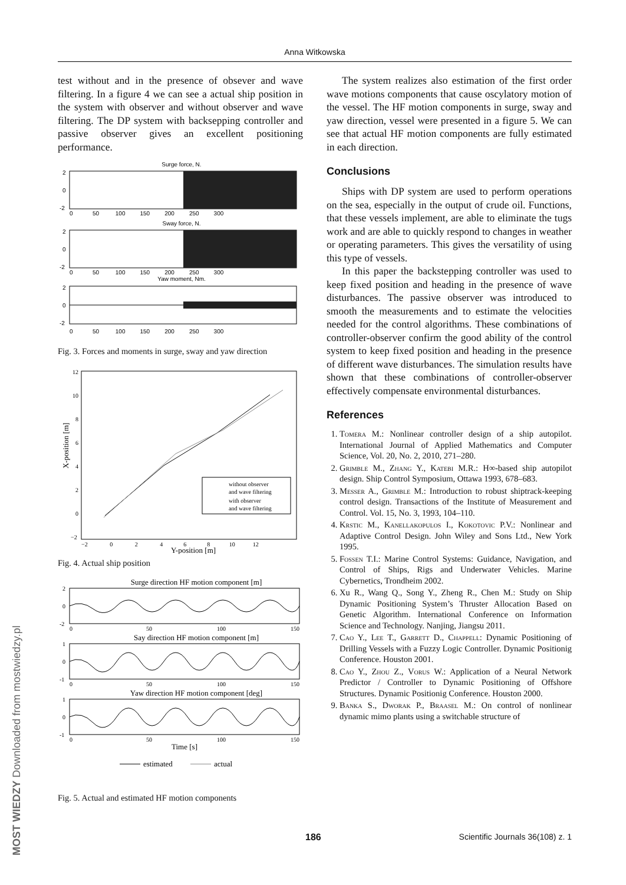Anna Witkowska
test without and in the presence of obsever and wave filtering. In a figure 4 we can see a actual ship position in the system with observer and without observer and wave filtering. The DP system with backsepping controller and passive observer gives an excellent positioning performance.
Surge force, N.
2
0
-2
0 50 100 150 200 250 300
Sway force, N.
2
0
-2
0 50 100 150 200 250 300
Yaw moment, Nm.
2
0
-2
0 50 100 150 200 250 300
Fig. 3. Forces and moments in surge, sway and yaw direction
without observer
and wave filtering
with observer
and wave filtering
12
10
8
6
4
2
0
−2
X-position [m]
−2 0 2 4 6 8 10 12
Y-position [m]
Fig. 4. Actual ship position
Surge direction HF motion component [m]
2
0
-2
0
50
100
150
Say direction HF motion component [m]
1
0
-1
0
50
100
150
Yaw direction HF motion component [deg]
1
0
-1
0
50
100
150
Time [s]
estimated
actual
Fig. 5. Actual and estimated HF motion components
The system realizes also estimation of the first order wave motions components that cause oscylatory motion of the vessel. The HF motion components in surge, sway and yaw direction, vessel were presented in a figure 5. We can see that actual HF motion components are fully estimated in each direction.
Conclusions
Ships with DP system are used to perform operations on the sea, especially in the output of crude oil. Functions, that these vessels implement, are able to eliminate the tugs work and are able to quickly respond to changes in weather or operating parameters. This gives the versatility of using this type of vessels.
In this paper the backstepping controller was used to keep fixed position and heading in the presence of wave disturbances. The passive observer was introduced to smooth the measurements and to estimate the velocities needed for the control algorithms. These combinations of controller-observer confirm the good ability of the control system to keep fixed position and heading in the presence of different wave disturbances. The simulation results have shown that these combinations of controller-observer effectively compensate environmental disturbances.
References
1. Tomera M.: Nonlinear controller design of a ship autopilot. International Journal of Applied Mathematics and Computer Science, Vol. 20, No. 2, 2010, 271–280.
2. Grimble M., Zhang Y., Katebi M.R.: H∞-based ship autopilot design. Ship Control Symposium, Ottawa 1993, 678–683.
3. Messer A., Grimble M.: Introduction to robust shiptrack-keeping control design. Transactions of the Institute of Measurement and Control. Vol. 15, No. 3, 1993, 104–110.
4. Krstic M., Kanellakopulos I., Kokotovic P.V.: Nonlinear and Adaptive Control Design. John Wiley and Sons Ltd., New York 1995.
5. Fossen T.I.: Marine Control Systems: Guidance, Navigation, and Control of Ships, Rigs and Underwater Vehicles. Marine Cybernetics, Trondheim 2002.
6. Xu R., Wang Q., Song Y., Zheng R., Chen M.: Study on Ship Dynamic Positioning System’s Thruster Allocation Based on Genetic Algorithm. International Conference on Information Science and Technology. Nanjing, Jiangsu 2011.
7. Cao Y., Lee T., Garrett D., Chappell: Dynamic Positioning of Drilling Vessels with a Fuzzy Logic Controller. Dynamic Positionig Conference. Houston 2001.
8. Cao Y., Zhou Z., Vorus W.: Application of a Neural Network Predictor / Controller to Dynamic Positioning of Offshore Structures. Dynamic Positionig Conference. Houston 2000.
9. Banka S., Dworak P., Braasel M.: On control of nonlinear dynamic mimo plants using a switchable structure of
186 Scientific Journals 36(108) z. 1
MOST WIEDZY Downloaded from mostwiedzy.pl